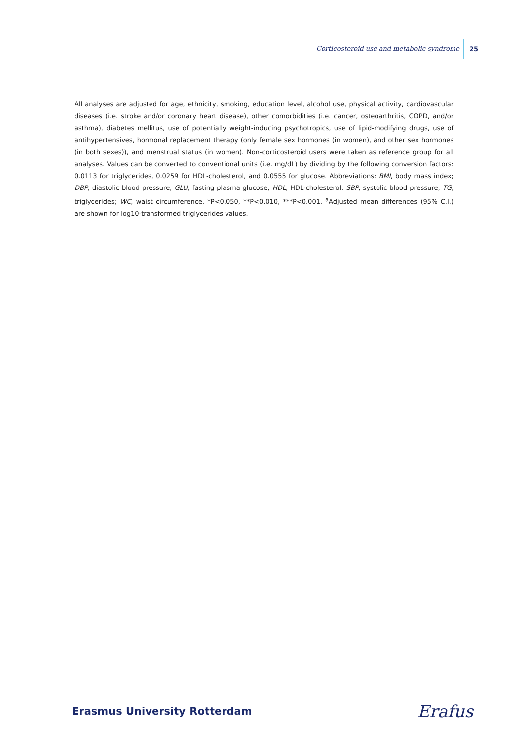Corticosteroid use and metabolic syndrome 25
All analyses are adjusted for age, ethnicity, smoking, education level, alcohol use, physical activity, cardiovascular diseases (i.e. stroke and/or coronary heart disease), other comorbidities (i.e. cancer, osteoarthritis, COPD, and/or asthma), diabetes mellitus, use of potentially weight-inducing psychotropics, use of lipid-modifying drugs, use of antihypertensives, hormonal replacement therapy (only female sex hormones (in women), and other sex hormones (in both sexes)), and menstrual status (in women). Non-corticosteroid users were taken as reference group for all analyses. Values can be converted to conventional units (i.e. mg/dL) by dividing by the following conversion factors: 0.0113 for triglycerides, 0.0259 for HDL-cholesterol, and 0.0555 for glucose. Abbreviations: BMI, body mass index; DBP, diastolic blood pressure; GLU, fasting plasma glucose; HDL, HDL-cholesterol; SBP, systolic blood pressure; TG, triglycerides; WC, waist circumference. *P<0.050, **P<0.010, ***P<0.001. <sup>a</sup>Adjusted mean differences (95% C.I.) are shown for log10-transformed triglycerides values.
Erasmus University Rotterdam Erafus